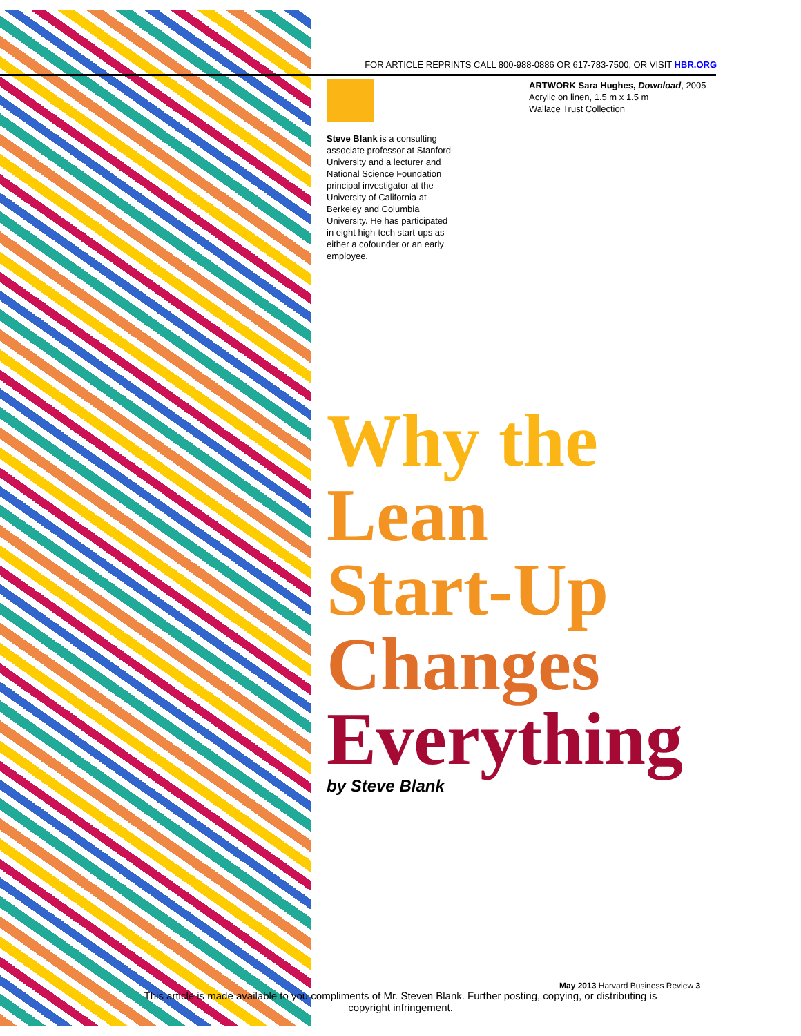FOR ARTICLE REPRINTS CALL 800-988-0886 OR 617-783-7500, OR VISIT HBR.ORG
ARTWORK Sara Hughes, Download, 2005
Acrylic on linen, 1.5 m x 1.5 m
Wallace Trust Collection
Steve Blank is a consulting associate professor at Stanford University and a lecturer and National Science Foundation principal investigator at the University of California at Berkeley and Columbia University. He has participated in eight high-tech start-ups as either a cofounder or an early employee.
Why the
Lean
Start-Up
Changes
Everything
by Steve Blank
May 2013 Harvard Business Review 3
This article is made available to you compliments of Mr. Steven Blank. Further posting, copying, or distributing is copyright infringement.